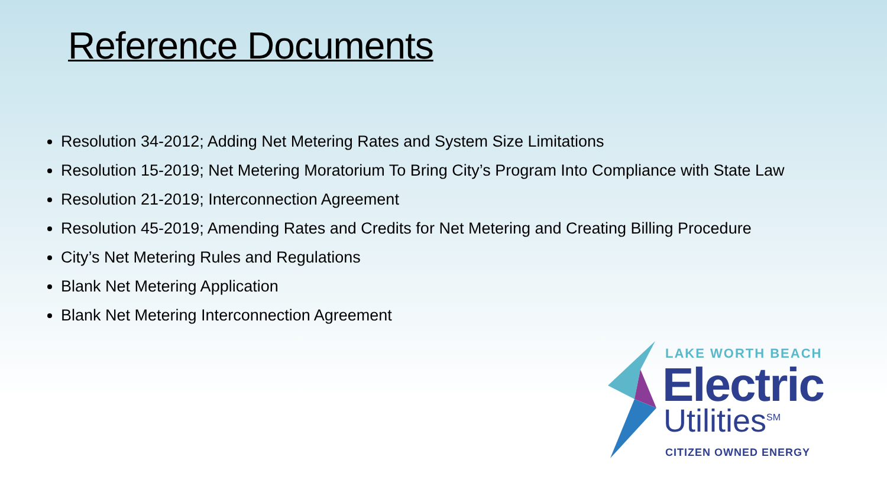Reference Documents
Resolution 34-2012; Adding Net Metering Rates and System Size Limitations
Resolution 15-2019; Net Metering Moratorium To Bring City’s Program Into Compliance with State Law
Resolution 21-2019; Interconnection Agreement
Resolution 45-2019; Amending Rates and Credits for Net Metering and Creating Billing Procedure
City’s Net Metering Rules and Regulations
Blank Net Metering Application
Blank Net Metering Interconnection Agreement
LAKE WORTH BEACH
Electric
Utilities<sup>SM</sup>
CITIZEN OWNED ENERGY